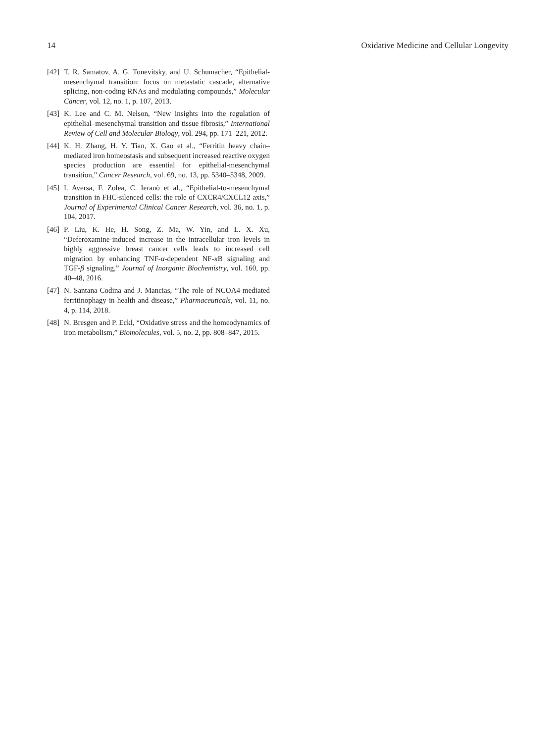14 Oxidative Medicine and Cellular Longevity
[42] T. R. Samatov, A. G. Tonevitsky, and U. Schumacher, “Epithelial-mesenchymal transition: focus on metastatic cascade, alternative splicing, non-coding RNAs and modulating compounds,” Molecular Cancer, vol. 12, no. 1, p. 107, 2013.
[43] K. Lee and C. M. Nelson, “New insights into the regulation of epithelial–mesenchymal transition and tissue fibrosis,” International Review of Cell and Molecular Biology, vol. 294, pp. 171–221, 2012.
[44] K. H. Zhang, H. Y. Tian, X. Gao et al., “Ferritin heavy chain–mediated iron homeostasis and subsequent increased reactive oxygen species production are essential for epithelial-mesenchymal transition,” Cancer Research, vol. 69, no. 13, pp. 5340–5348, 2009.
[45] I. Aversa, F. Zolea, C. Ieranò et al., “Epithelial-to-mesenchymal transition in FHC-silenced cells: the role of CXCR4/CXCL12 axis,” Journal of Experimental Clinical Cancer Research, vol. 36, no. 1, p. 104, 2017.
[46] P. Liu, K. He, H. Song, Z. Ma, W. Yin, and L. X. Xu, “Deferoxamine-induced increase in the intracellular iron levels in highly aggressive breast cancer cells leads to increased cell migration by enhancing TNF-α-dependent NF-κ B signaling and TGF-β signaling,” Journal of Inorganic Biochemistry, vol. 160, pp. 40–48, 2016.
[47] N. Santana-Codina and J. Mancias, “The role of NCOA4-mediated ferritinophagy in health and disease,” Pharmaceuticals, vol. 11, no. 4, p. 114, 2018.
[48] N. Bresgen and P. Eckl, “Oxidative stress and the homeodynamics of iron metabolism,” Biomolecules, vol. 5, no. 2, pp. 808–847, 2015.